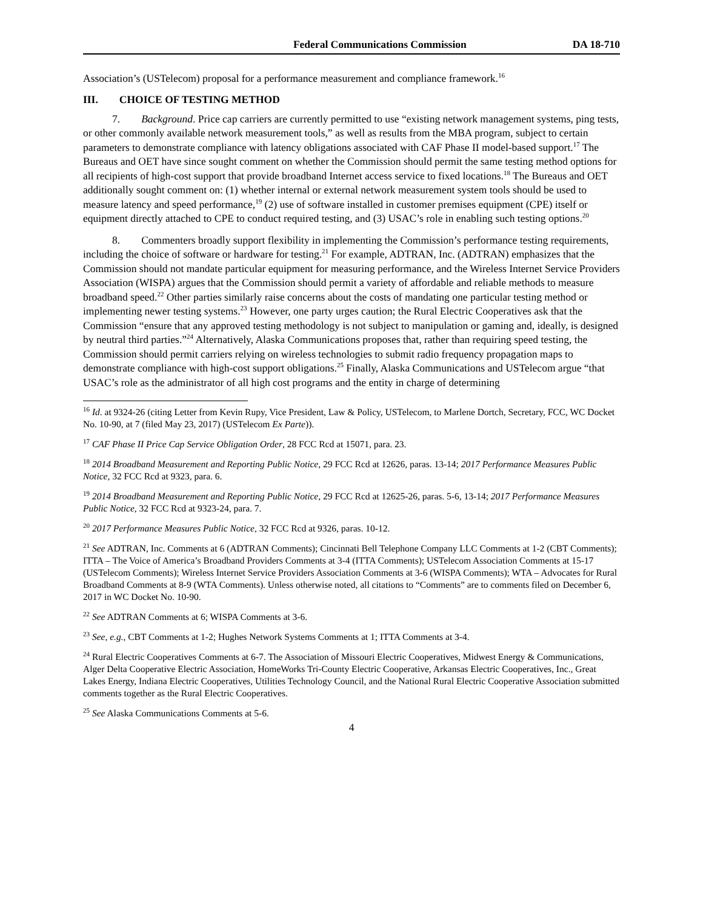Federal Communications Commission DA 18-710
Association’s (USTelecom) proposal for a performance measurement and compliance framework.<sup>16</sup>
III. CHOICE OF TESTING METHOD
7. Background. Price cap carriers are currently permitted to use “existing network management systems, ping tests, or other commonly available network measurement tools,” as well as results from the MBA program, subject to certain parameters to demonstrate compliance with latency obligations associated with CAF Phase II model-based support.<sup>17</sup> The Bureaus and OET have since sought comment on whether the Commission should permit the same testing method options for all recipients of high-cost support that provide broadband Internet access service to fixed locations.<sup>18</sup> The Bureaus and OET additionally sought comment on: (1) whether internal or external network measurement system tools should be used to measure latency and speed performance,<sup>19</sup> (2) use of software installed in customer premises equipment (CPE) itself or equipment directly attached to CPE to conduct required testing, and (3) USAC’s role in enabling such testing options.<sup>20</sup>
8. Commenters broadly support flexibility in implementing the Commission’s performance testing requirements, including the choice of software or hardware for testing.<sup>21</sup> For example, ADTRAN, Inc. (ADTRAN) emphasizes that the Commission should not mandate particular equipment for measuring performance, and the Wireless Internet Service Providers Association (WISPA) argues that the Commission should permit a variety of affordable and reliable methods to measure broadband speed.<sup>22</sup> Other parties similarly raise concerns about the costs of mandating one particular testing method or implementing newer testing systems.<sup>23</sup> However, one party urges caution; the Rural Electric Cooperatives ask that the Commission “ensure that any approved testing methodology is not subject to manipulation or gaming and, ideally, is designed by neutral third parties.”<sup>24</sup> Alternatively, Alaska Communications proposes that, rather than requiring speed testing, the Commission should permit carriers relying on wireless technologies to submit radio frequency propagation maps to demonstrate compliance with high-cost support obligations.<sup>25</sup> Finally, Alaska Communications and USTelecom argue “that USAC’s role as the administrator of all high cost programs and the entity in charge of determining
<sup>16</sup> Id. at 9324-26 (citing Letter from Kevin Rupy, Vice President, Law & Policy, USTelecom, to Marlene Dortch, Secretary, FCC, WC Docket No. 10-90, at 7 (filed May 23, 2017) (USTelecom Ex Parte)).
<sup>17</sup> CAF Phase II Price Cap Service Obligation Order, 28 FCC Rcd at 15071, para. 23.
<sup>18</sup> 2014 Broadband Measurement and Reporting Public Notice, 29 FCC Rcd at 12626, paras. 13-14; 2017 Performance Measures Public Notice, 32 FCC Rcd at 9323, para. 6.
<sup>19</sup> 2014 Broadband Measurement and Reporting Public Notice, 29 FCC Rcd at 12625-26, paras. 5-6, 13-14; 2017 Performance Measures Public Notice, 32 FCC Rcd at 9323-24, para. 7.
<sup>20</sup> 2017 Performance Measures Public Notice, 32 FCC Rcd at 9326, paras. 10-12.
<sup>21</sup> See ADTRAN, Inc. Comments at 6 (ADTRAN Comments); Cincinnati Bell Telephone Company LLC Comments at 1-2 (CBT Comments); ITTA – The Voice of America’s Broadband Providers Comments at 3-4 (ITTA Comments); USTelecom Association Comments at 15-17 (USTelecom Comments); Wireless Internet Service Providers Association Comments at 3-6 (WISPA Comments); WTA – Advocates for Rural Broadband Comments at 8-9 (WTA Comments). Unless otherwise noted, all citations to “Comments” are to comments filed on December 6, 2017 in WC Docket No. 10-90.
<sup>22</sup> See ADTRAN Comments at 6; WISPA Comments at 3-6.
<sup>23</sup> See, e.g., CBT Comments at 1-2; Hughes Network Systems Comments at 1; ITTA Comments at 3-4.
<sup>24</sup> Rural Electric Cooperatives Comments at 6-7. The Association of Missouri Electric Cooperatives, Midwest Energy & Communications, Alger Delta Cooperative Electric Association, HomeWorks Tri-County Electric Cooperative, Arkansas Electric Cooperatives, Inc., Great Lakes Energy, Indiana Electric Cooperatives, Utilities Technology Council, and the National Rural Electric Cooperative Association submitted comments together as the Rural Electric Cooperatives.
<sup>25</sup> See Alaska Communications Comments at 5-6.
4